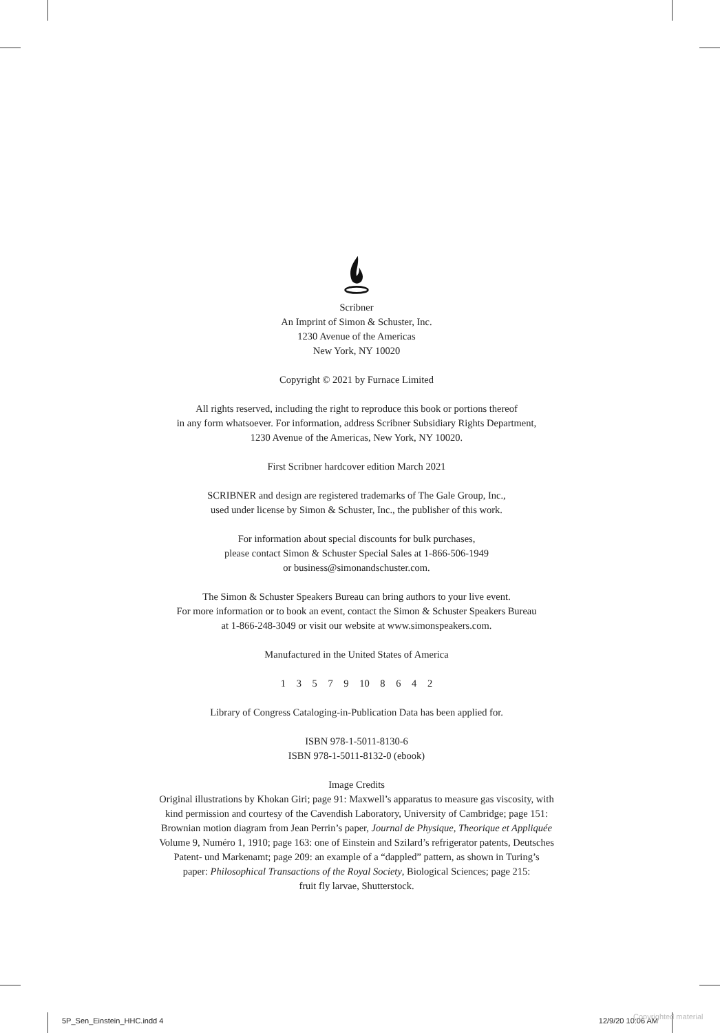Scribner
An Imprint of Simon & Schuster, Inc.
1230 Avenue of the Americas
New York, NY 10020
Copyright © 2021 by Furnace Limited
All rights reserved, including the right to reproduce this book or portions thereof
in any form whatsoever. For information, address Scribner Subsidiary Rights Department,
1230 Avenue of the Americas, New York, NY 10020.
First Scribner hardcover edition March 2021
SCRIBNER and design are registered trademarks of The Gale Group, Inc.,
used under license by Simon & Schuster, Inc., the publisher of this work.
For information about special discounts for bulk purchases,
please contact Simon & Schuster Special Sales at 1-866-506-1949
or business@simonandschuster.com.
The Simon & Schuster Speakers Bureau can bring authors to your live event.
For more information or to book an event, contact the Simon & Schuster Speakers Bureau
at 1-866-248-3049 or visit our website at www.simonspeakers.com.
Manufactured in the United States of America
1 3 5 7 9 10 8 6 4 2
Library of Congress Cataloging-in-Publication Data has been applied for.
ISBN 978-1-5011-8130-6
ISBN 978-1-5011-8132-0 (ebook)
Image Credits
Original illustrations by Khokan Giri; page 91: Maxwell’s apparatus to measure gas viscosity, with
kind permission and courtesy of the Cavendish Laboratory, University of Cambridge; page 151:
Brownian motion diagram from Jean Perrin’s paper, Journal de Physique, Theorique et Appliquée
Volume 9, Numéro 1, 1910; page 163: one of Einstein and Szilard’s refrigerator patents, Deutsches
Patent- und Markenamt; page 209: an example of a “dappled” pattern, as shown in Turing’s
paper: Philosophical Transactions of the Royal Society, Biological Sciences; page 215:
fruit fly larvae, Shutterstock.
5P_Sen_Einstein_HHC.indd 4 12/9/20 10:06 AM
Copyrighted material